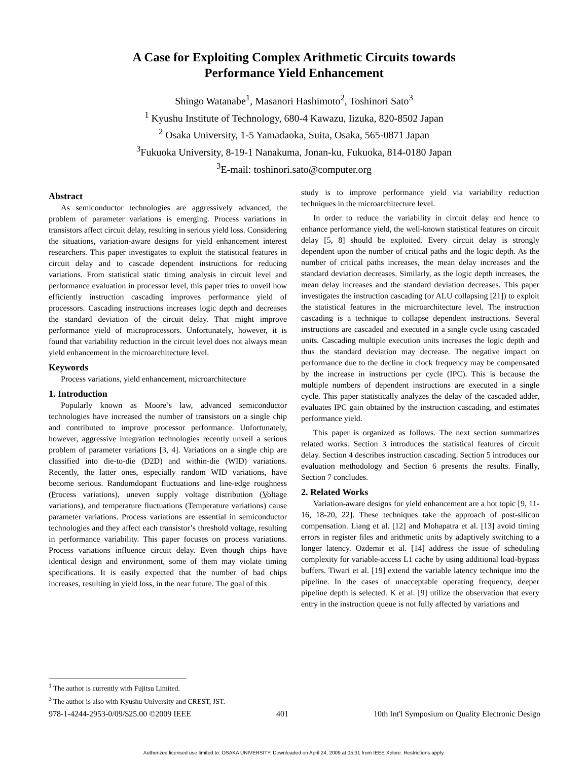A Case for Exploiting Complex Arithmetic Circuits towards
Performance Yield Enhancement
Shingo Watanabe<sup>1</sup>, Masanori Hashimoto<sup>2</sup>, Toshinori Sato<sup>3</sup>
<sup>1</sup> Kyushu Institute of Technology, 680-4 Kawazu, Iizuka, 820-8502 Japan
<sup>2</sup> Osaka University, 1-5 Yamadaoka, Suita, Osaka, 565-0871 Japan
<sup>3</sup> Fukuoka University, 8-19-1 Nanakuma, Jonan-ku, Fukuoka, 814-0180 Japan
<sup>3</sup> E-mail: toshinori.sato@computer.org
Abstract
As semiconductor technologies are aggressively advanced, the problem of parameter variations is emerging. Process variations in transistors affect circuit delay, resulting in serious yield loss. Considering the situations, variation-aware designs for yield enhancement interest researchers. This paper investigates to exploit the statistical features in circuit delay and to cascade dependent instructions for reducing variations. From statistical static timing analysis in circuit level and performance evaluation in processor level, this paper tries to unveil how efficiently instruction cascading improves performance yield of processors. Cascading instructions increases logic depth and decreases the standard deviation of the circuit delay. That might improve performance yield of microprocessors. Unfortunately, however, it is found that variability reduction in the circuit level does not always mean yield enhancement in the microarchitecture level.
Keywords
Process variations, yield enhancement, microarchitecture
1. Introduction
Popularly known as Moore’s law, advanced semiconductor technologies have increased the number of transistors on a single chip and contributed to improve processor performance. Unfortunately, however, aggressive integration technologies recently unveil a serious problem of parameter variations [3, 4]. Variations on a single chip are classified into die-to-die (D2D) and within-die (WID) variations. Recently, the latter ones, especially random WID variations, have become serious. Randomdopant fluctuations and line-edge roughness (Process variations), uneven supply voltage distribution (Voltage variations), and temperature fluctuations (Temperature variations) cause parameter variations. Process variations are essential in semiconductor technologies and they affect each transistor’s threshold voltage, resulting in performance variability. This paper focuses on process variations. Process variations influence circuit delay. Even though chips have identical design and environment, some of them may violate timing specifications. It is easily expected that the number of bad chips increases, resulting in yield loss, in the near future. The goal of this
study is to improve performance yield via variability reduction techniques in the microarchitecture level.
In order to reduce the variability in circuit delay and hence to enhance performance yield, the well-known statistical features on circuit delay [5, 8] should be exploited. Every circuit delay is strongly dependent upon the number of critical paths and the logic depth. As the number of critical paths increases, the mean delay increases and the standard deviation decreases. Similarly, as the logic depth increases, the mean delay increases and the standard deviation decreases. This paper investigates the instruction cascading (or ALU collapsing [21]) to exploit the statistical features in the microarchitecture level. The instruction cascading is a technique to collapse dependent instructions. Several instructions are cascaded and executed in a single cycle using cascaded units. Cascading multiple execution units increases the logic depth and thus the standard deviation may decrease. The negative impact on performance due to the decline in clock frequency may be compensated by the increase in instructions per cycle (IPC). This is because the multiple numbers of dependent instructions are executed in a single cycle. This paper statistically analyzes the delay of the cascaded adder, evaluates IPC gain obtained by the instruction cascading, and estimates performance yield.
This paper is organized as follows. The next section summarizes related works. Section 3 introduces the statistical features of circuit delay. Section 4 describes instruction cascading. Section 5 introduces our evaluation methodology and Section 6 presents the results. Finally, Section 7 concludes.
2. Related Works
Variation-aware designs for yield enhancement are a hot topic [9, 11-16, 18-20, 22]. These techniques take the approach of post-silicon compensation. Liang et al. [12] and Mohapatra et al. [13] avoid timing errors in register files and arithmetic units by adaptively switching to a longer latency. Ozdemir et al. [14] address the issue of scheduling complexity for variable-access L1 cache by using additional load-bypass buffers. Tiwari et al. [19] extend the variable latency technique into the pipeline. In the cases of unacceptable operating frequency, deeper pipeline depth is selected. K et al. [9] utilize the observation that every entry in the instruction queue is not fully affected by variations and
<sup>1</sup> The author is currently with Fujitsu Limited.
<sup>3</sup> The author is also with Kyushu University and CREST, JST.
978-1-4244-2953-0/09/$25.00 ©2009 IEEE 401 10th Int'l Symposium on Quality Electronic Design
Authorized licensed use limited to: OSAKA UNIVERSITY. Downloaded on April 24, 2009 at 05:31 from IEEE Xplore. Restrictions apply.